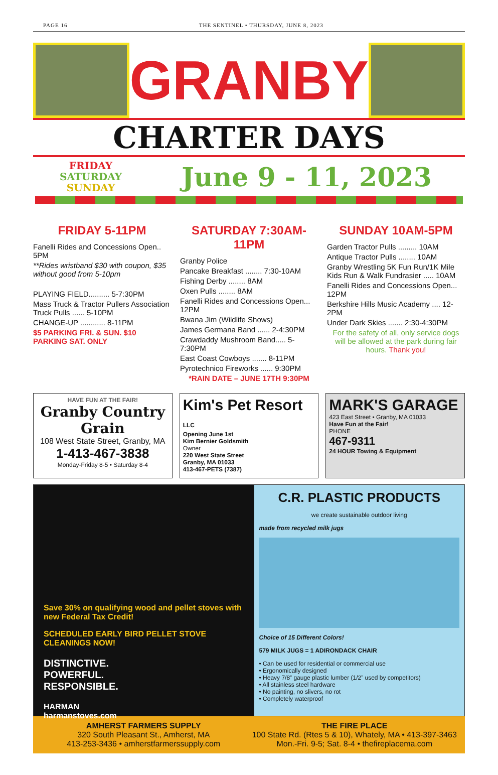PAGE 16 THE SENTINEL • THURSDAY, JUNE 8, 2023
GRANBY
CHARTER DAYS
FRIDAY
SATURDAY
SUNDAY
June 9 - 11, 2023
FRIDAY 5-11PM
Fanelli Rides and Concessions Open.. 5PM
**Rides wristband $30 with coupon, $35 without good from 5-10pm
PLAYING FIELD.......... 5-7:30PM
Mass Truck & Tractor Pullers Association Truck Pulls ...... 5-10PM
CHANGE-UP ............ 8-11PM
$5 PARKING FRI. & SUN. $10 PARKING SAT. ONLY
SATURDAY 7:30AM-11PM
Granby Police
Pancake Breakfast ........ 7:30-10AM
Fishing Derby ........ 8AM
Oxen Pulls ........ 8AM
Fanelli Rides and Concessions Open... 12PM
Bwana Jim (Wildlife Shows)
James Germana Band ...... 2-4:30PM
Crawdaddy Mushroom Band..... 5-7:30PM
East Coast Cowboys ....... 8-11PM
Pyrotechnico Fireworks ...... 9:30PM
*RAIN DATE – JUNE 17TH 9:30PM
SUNDAY 10AM-5PM
Garden Tractor Pulls ......... 10AM
Antique Tractor Pulls ........ 10AM
Granby Wrestling 5K Fun Run/1K Mile Kids Run & Walk Fundrasier ..... 10AM
Fanelli Rides and Concessions Open... 12PM
Berkshire Hills Music Academy .... 12-2PM
Under Dark Skies ....... 2:30-4:30PM
For the safety of all, only service dogs will be allowed at the park during fair hours. Thank you!
HAVE FUN AT THE FAIR!
Granby Country Grain
108 West State Street, Granby, MA
1-413-467-3838
Monday-Friday 8-5 • Saturday 8-4
Kim's Pet Resort LLC
Opening June 1st
Kim Bernier Goldsmith
Owner
220 West State Street
Granby, MA 01033
413-467-PETS (7387)
MARK'S GARAGE
423 East Street • Granby, MA 01033
Have Fun at the Fair!
PHONE
467-9311
24 HOUR Towing & Equipment
Save 30% on qualifying wood and pellet stoves with new Federal Tax Credit!
SCHEDULED EARLY BIRD PELLET STOVE CLEANINGS NOW!
DISTINCTIVE.
POWERFUL.
RESPONSIBLE.
HARMAN
harmanstoves.com
C.R. PLASTIC PRODUCTS
we create sustainable outdoor living
made from recycled milk jugs
Choice of 15 Different Colors!
579 MILK JUGS = 1 ADIRONDACK CHAIR
• Can be used for residential or commercial use
• Ergonomically designed
• Heavy 7/8” gauge plastic lumber (1/2” used by competitors)
• All stainless steel hardware
• No painting, no slivers, no rot
• Completely waterproof
AMHERST FARMERS SUPPLY
320 South Pleasant St., Amherst, MA
413-253-3436 • amherstfarmerssupply.com
THE FIRE PLACE
100 State Rd. (Rtes 5 & 10), Whately, MA • 413-397-3463
Mon.-Fri. 9-5; Sat. 8-4 • thefireplacema.com